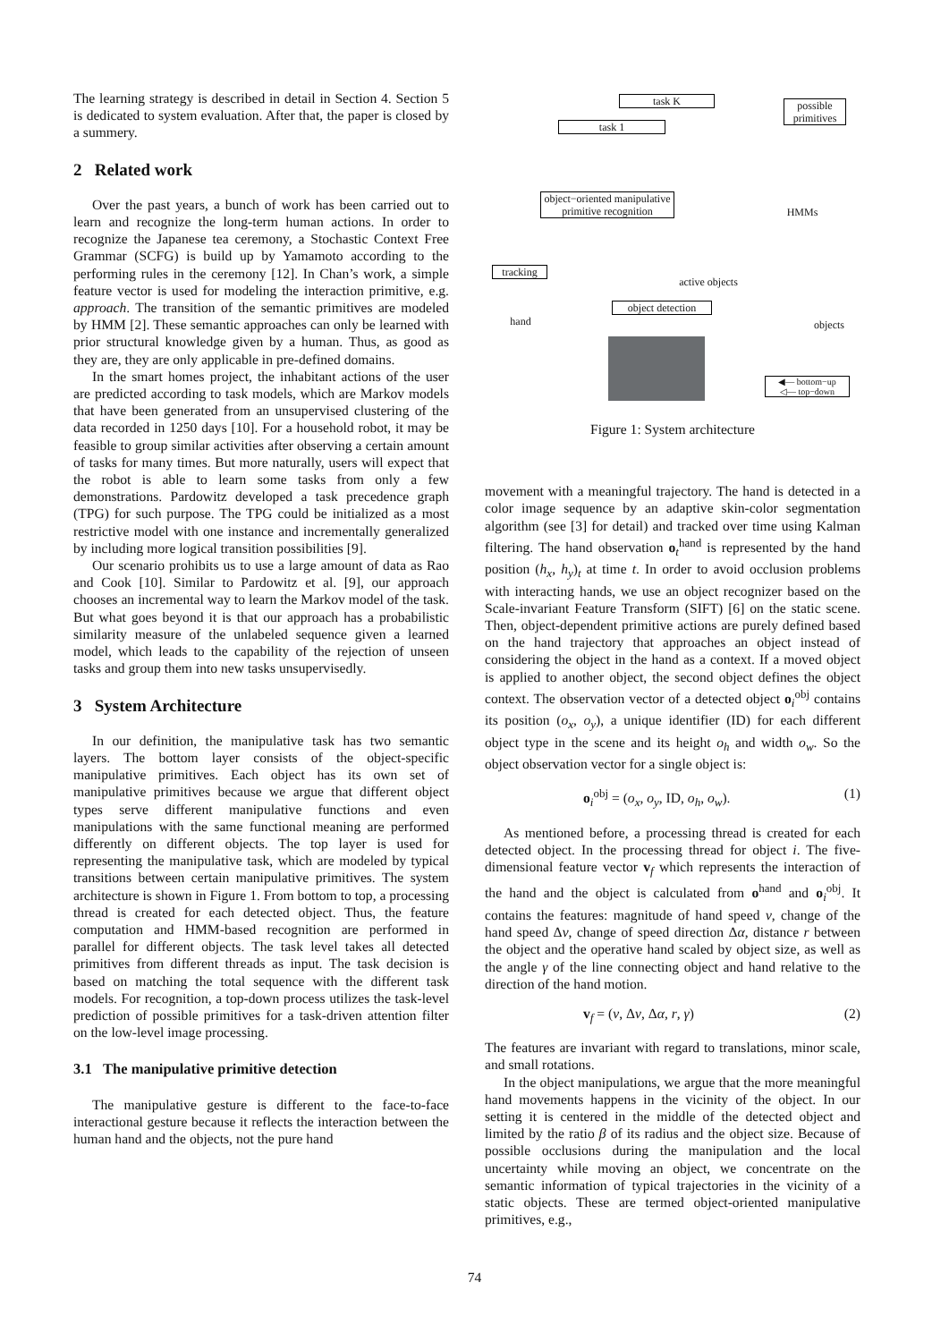The learning strategy is described in detail in Section 4. Section 5 is dedicated to system evaluation. After that, the paper is closed by a summery.
2 Related work
Over the past years, a bunch of work has been carried out to learn and recognize the long-term human actions. In order to recognize the Japanese tea ceremony, a Stochastic Context Free Grammar (SCFG) is build up by Yamamoto according to the performing rules in the ceremony [12]. In Chan’s work, a simple feature vector is used for modeling the interaction primitive, e.g. approach. The transition of the semantic primitives are modeled by HMM [2]. These semantic approaches can only be learned with prior structural knowledge given by a human. Thus, as good as they are, they are only applicable in pre-defined domains.
In the smart homes project, the inhabitant actions of the user are predicted according to task models, which are Markov models that have been generated from an unsupervised clustering of the data recorded in 1250 days [10]. For a household robot, it may be feasible to group similar activities after observing a certain amount of tasks for many times. But more naturally, users will expect that the robot is able to learn some tasks from only a few demonstrations. Pardowitz developed a task precedence graph (TPG) for such purpose. The TPG could be initialized as a most restrictive model with one instance and incrementally generalized by including more logical transition possibilities [9].
Our scenario prohibits us to use a large amount of data as Rao and Cook [10]. Similar to Pardowitz et al. [9], our approach chooses an incremental way to learn the Markov model of the task. But what goes beyond it is that our approach has a probabilistic similarity measure of the unlabeled sequence given a learned model, which leads to the capability of the rejection of unseen tasks and group them into new tasks unsupervisedly.
3 System Architecture
In our definition, the manipulative task has two semantic layers. The bottom layer consists of the object-specific manipulative primitives. Each object has its own set of manipulative primitives because we argue that different object types serve different manipulative functions and even manipulations with the same functional meaning are performed differently on different objects. The top layer is used for representing the manipulative task, which are modeled by typical transitions between certain manipulative primitives. The system architecture is shown in Figure 1. From bottom to top, a processing thread is created for each detected object. Thus, the feature computation and HMM-based recognition are performed in parallel for different objects. The task level takes all detected primitives from different threads as input. The task decision is based on matching the total sequence with the different task models. For recognition, a top-down process utilizes the task-level prediction of possible primitives for a task-driven attention filter on the low-level image processing.
3.1 The manipulative primitive detection
The manipulative gesture is different to the face-to-face interactional gesture because it reflects the interaction between the human hand and the objects, not the pure hand
task 1
task K
possible primitives
object−oriented manipulative primitive recognition
HMMs
tracking
active objects
hand
object detection
objects
◀— bottom−up
◁— top−down
Figure 1: System architecture
movement with a meaningful trajectory. The hand is detected in a color image sequence by an adaptive skin-color segmentation algorithm (see [3] for detail) and tracked over time using Kalman filtering. The hand observation o<sub>t</sub><sup>hand</sup> is represented by the hand position (h<sub>x</sub>, h<sub>y</sub>)<sub>t</sub> at time t. In order to avoid occlusion problems with interacting hands, we use an object recognizer based on the Scale-invariant Feature Transform (SIFT) [6] on the static scene. Then, object-dependent primitive actions are purely defined based on the hand trajectory that approaches an object instead of considering the object in the hand as a context. If a moved object is applied to another object, the second object defines the object context. The observation vector of a detected object o<sub>i</sub><sup>obj</sup> contains its position (o<sub>x</sub>, o<sub>y</sub>), a unique identifier (ID) for each different object type in the scene and its height o<sub>h</sub> and width o<sub>w</sub>. So the object observation vector for a single object is:
o<sub>i</sub><sup>obj</sup> = (o<sub>x</sub>, o<sub>y</sub>, ID, o<sub>h</sub>, o<sub>w</sub>). (1)
As mentioned before, a processing thread is created for each detected object. In the processing thread for object i. The five-dimensional feature vector v<sub>f</sub> which represents the interaction of the hand and the object is calculated from o<sup>hand</sup> and o<sub>i</sub><sup>obj</sup>. It contains the features: magnitude of hand speed v, change of the hand speed Δv, change of speed direction Δα, distance r between the object and the operative hand scaled by object size, as well as the angle γ of the line connecting object and hand relative to the direction of the hand motion.
v<sub>f</sub> = (v, Δv, Δα, r, γ) (2)
The features are invariant with regard to translations, minor scale, and small rotations.
In the object manipulations, we argue that the more meaningful hand movements happens in the vicinity of the object. In our setting it is centered in the middle of the detected object and limited by the ratio β of its radius and the object size. Because of possible occlusions during the manipulation and the local uncertainty while moving an object, we concentrate on the semantic information of typical trajectories in the vicinity of a static objects. These are termed object-oriented manipulative primitives, e.g.,
74